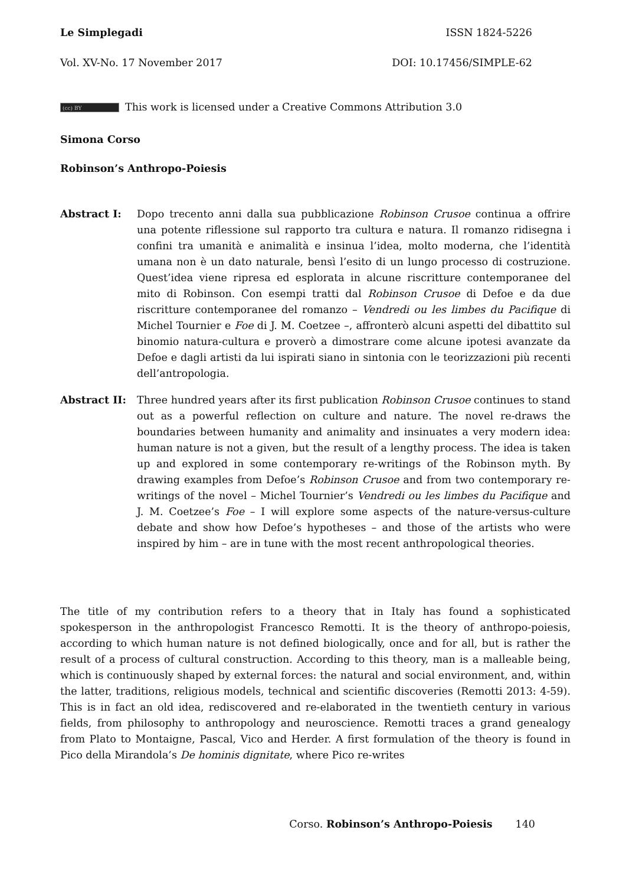Le Simplegadi ISSN 1824-5226
Vol. XV-No. 17 November 2017 DOI: 10.17456/SIMPLE-62
(cc) BY This work is licensed under a Creative Commons Attribution 3.0
Simona Corso
Robinson’s Anthropo-Poiesis
Abstract I: Dopo trecento anni dalla sua pubblicazione Robinson Crusoe continua a offrire una potente riflessione sul rapporto tra cultura e natura. Il romanzo ridisegna i confini tra umanità e animalità e insinua l’idea, molto moderna, che l’identità umana non è un dato naturale, bensì l’esito di un lungo processo di costruzione. Quest’idea viene ripresa ed esplorata in alcune riscritture contemporanee del mito di Robinson. Con esempi tratti dal Robinson Crusoe di Defoe e da due riscritture contemporanee del romanzo – Vendredi ou les limbes du Pacifique di Michel Tournier e Foe di J. M. Coetzee –, affronterò alcuni aspetti del dibattito sul binomio natura-cultura e proverò a dimostrare come alcune ipotesi avanzate da Defoe e dagli artisti da lui ispirati siano in sintonia con le teorizzazioni più recenti dell’antropologia.
Abstract II: Three hundred years after its first publication Robinson Crusoe continues to stand out as a powerful reflection on culture and nature. The novel re-draws the boundaries between humanity and animality and insinuates a very modern idea: human nature is not a given, but the result of a lengthy process. The idea is taken up and explored in some contemporary re-writings of the Robinson myth. By drawing examples from Defoe’s Robinson Crusoe and from two contemporary re-writings of the novel – Michel Tournier’s Vendredi ou les limbes du Pacifique and J. M. Coetzee’s Foe – I will explore some aspects of the nature-versus-culture debate and show how Defoe’s hypotheses – and those of the artists who were inspired by him – are in tune with the most recent anthropological theories.
The title of my contribution refers to a theory that in Italy has found a sophisticated spokesperson in the anthropologist Francesco Remotti. It is the theory of anthropo-poiesis, according to which human nature is not defined biologically, once and for all, but is rather the result of a process of cultural construction. According to this theory, man is a malleable being, which is continuously shaped by external forces: the natural and social environment, and, within the latter, traditions, religious models, technical and scientific discoveries (Remotti 2013: 4-59). This is in fact an old idea, rediscovered and re-elaborated in the twentieth century in various fields, from philosophy to anthropology and neuroscience. Remotti traces a grand genealogy from Plato to Montaigne, Pascal, Vico and Herder. A first formulation of the theory is found in Pico della Mirandola’s De hominis dignitate, where Pico re-writes
Corso. Robinson’s Anthropo-Poiesis 140